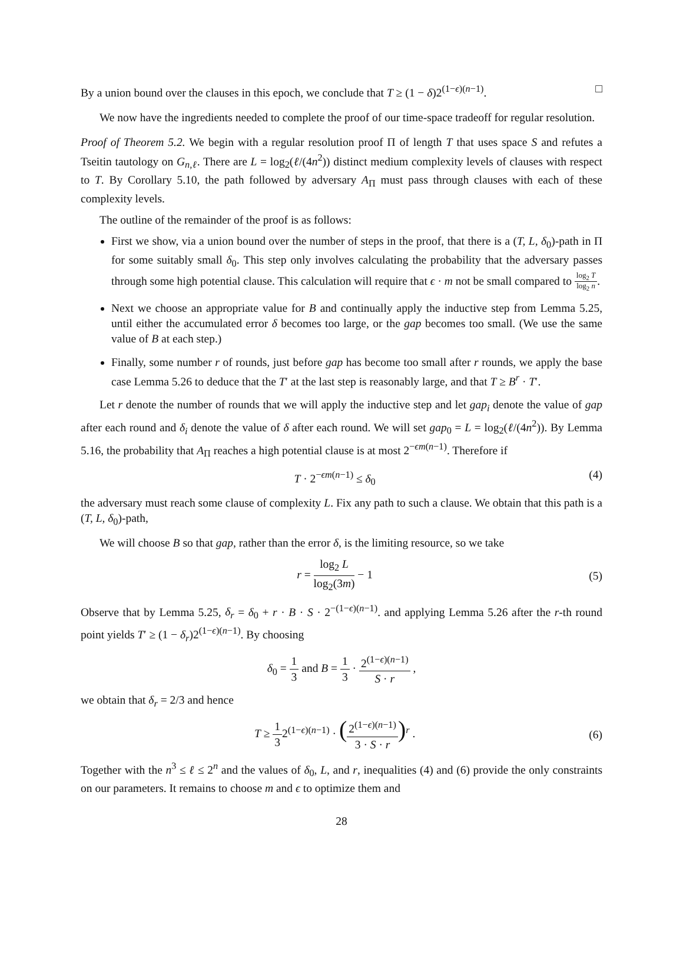By a union bound over the clauses in this epoch, we conclude that T ≥ (1 − δ)2<sup>(1−ϵ)(n−1)</sup>. □
We now have the ingredients needed to complete the proof of our time-space tradeoff for regular resolution.
Proof of Theorem 5.2. We begin with a regular resolution proof Π of length T that uses space S and refutes a Tseitin tautology on G<sub>n,ℓ</sub>. There are L = log<sub>2</sub>(ℓ/(4n<sup>2</sup>)) distinct medium complexity levels of clauses with respect to T. By Corollary 5.10, the path followed by adversary A<sub>Π</sub> must pass through clauses with each of these complexity levels.
The outline of the remainder of the proof is as follows:
First we show, via a union bound over the number of steps in the proof, that there is a (T, L, δ<sub>0</sub>)-path in Π for some suitably small δ<sub>0</sub>. This step only involves calculating the probability that the adversary passes through some high potential clause. This calculation will require that ϵ · m not be small compared to log<sub>2</sub> T log<sub>2</sub> n.
Next we choose an appropriate value for B and continually apply the inductive step from Lemma 5.25, until either the accumulated error δ becomes too large, or the gap becomes too small. (We use the same value of B at each step.)
Finally, some number r of rounds, just before gap has become too small after r rounds, we apply the base case Lemma 5.26 to deduce that the T′ at the last step is reasonably large, and that T ≥ B<sup>r</sup> · T′.
Let r denote the number of rounds that we will apply the inductive step and let gap<sub>i</sub> denote the value of gap after each round and δ<sub>i</sub> denote the value of δ after each round. We will set gap<sub>0</sub> = L = log<sub>2</sub>(ℓ/(4n<sup>2</sup>)). By Lemma 5.16, the probability that A<sub>Π</sub> reaches a high potential clause is at most 2<sup>−ϵm(n−1)</sup>. Therefore if
T · 2<sup>−ϵm(n−1)</sup> ≤ δ<sub>0</sub> (4)
the adversary must reach some clause of complexity L. Fix any path to such a clause. We obtain that this path is a (T, L, δ<sub>0</sub>)-path,
We will choose B so that gap, rather than the error δ, is the limiting resource, so we take
r = log<sub>2</sub> L log<sub>2</sub>(3m) − 1 (5)
Observe that by Lemma 5.25, δ<sub>r</sub> = δ<sub>0</sub> + r · B · S · 2<sup>−(1−ϵ)(n−1)</sup>. and applying Lemma 5.26 after the r-th round point yields T′ ≥ (1 − δ<sub>r</sub>)2<sup>(1−ϵ)(n−1)</sup>. By choosing
δ<sub>0</sub> = 1 3 and B = 1 3 · 2<sup>(1−ϵ)(n−1)</sup> S · r ,
we obtain that δ<sub>r</sub> = 2/3 and hence
T ≥ 1 32<sup>(1−ϵ)(n−1)</sup> · (2<sup>(1−ϵ)(n−1)</sup> 3 · S · r)<sup>r</sup> . (6)
Together with the n<sup>3</sup> ≤ ℓ ≤ 2<sup>n</sup> and the values of δ<sub>0</sub>, L, and r, inequalities (4) and (6) provide the only constraints on our parameters. It remains to choose m and ϵ to optimize them and
28